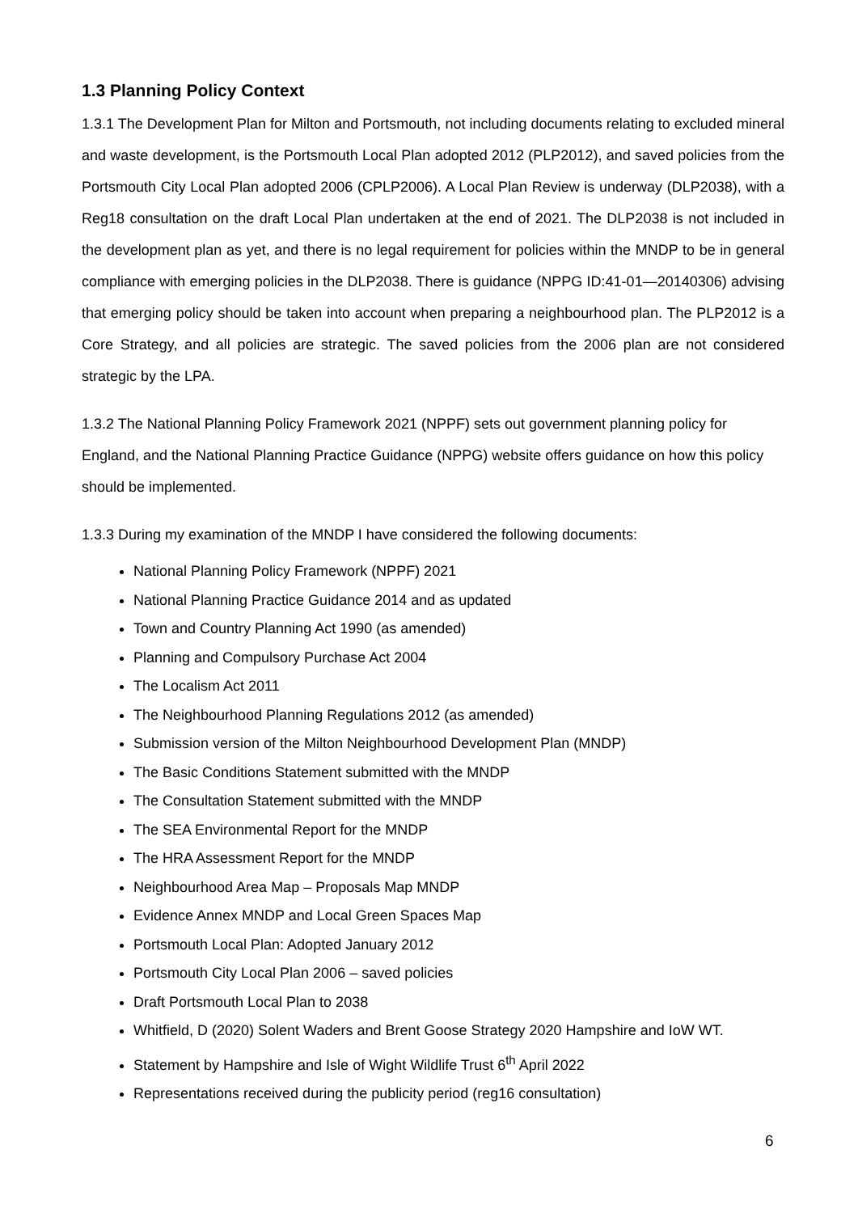1.3 Planning Policy Context
1.3.1 The Development Plan for Milton and Portsmouth, not including documents relating to excluded mineral and waste development, is the Portsmouth Local Plan adopted 2012 (PLP2012), and saved policies from the Portsmouth City Local Plan adopted 2006 (CPLP2006). A Local Plan Review is underway (DLP2038), with a Reg18 consultation on the draft Local Plan undertaken at the end of 2021. The DLP2038 is not included in the development plan as yet, and there is no legal requirement for policies within the MNDP to be in general compliance with emerging policies in the DLP2038. There is guidance (NPPG ID:41-01—20140306) advising that emerging policy should be taken into account when preparing a neighbourhood plan. The PLP2012 is a Core Strategy, and all policies are strategic. The saved policies from the 2006 plan are not considered strategic by the LPA.
1.3.2 The National Planning Policy Framework 2021 (NPPF) sets out government planning policy for England, and the National Planning Practice Guidance (NPPG) website offers guidance on how this policy should be implemented.
1.3.3 During my examination of the MNDP I have considered the following documents:
National Planning Policy Framework (NPPF) 2021
National Planning Practice Guidance 2014 and as updated
Town and Country Planning Act 1990 (as amended)
Planning and Compulsory Purchase Act 2004
The Localism Act 2011
The Neighbourhood Planning Regulations 2012 (as amended)
Submission version of the Milton Neighbourhood Development Plan (MNDP)
The Basic Conditions Statement submitted with the MNDP
The Consultation Statement submitted with the MNDP
The SEA Environmental Report for the MNDP
The HRA Assessment Report for the MNDP
Neighbourhood Area Map – Proposals Map MNDP
Evidence Annex MNDP and Local Green Spaces Map
Portsmouth Local Plan: Adopted January 2012
Portsmouth City Local Plan 2006 – saved policies
Draft Portsmouth Local Plan to 2038
Whitfield, D (2020) Solent Waders and Brent Goose Strategy 2020 Hampshire and IoW WT.
Statement by Hampshire and Isle of Wight Wildlife Trust 6<sup>th</sup> April 2022
Representations received during the publicity period (reg16 consultation)
6